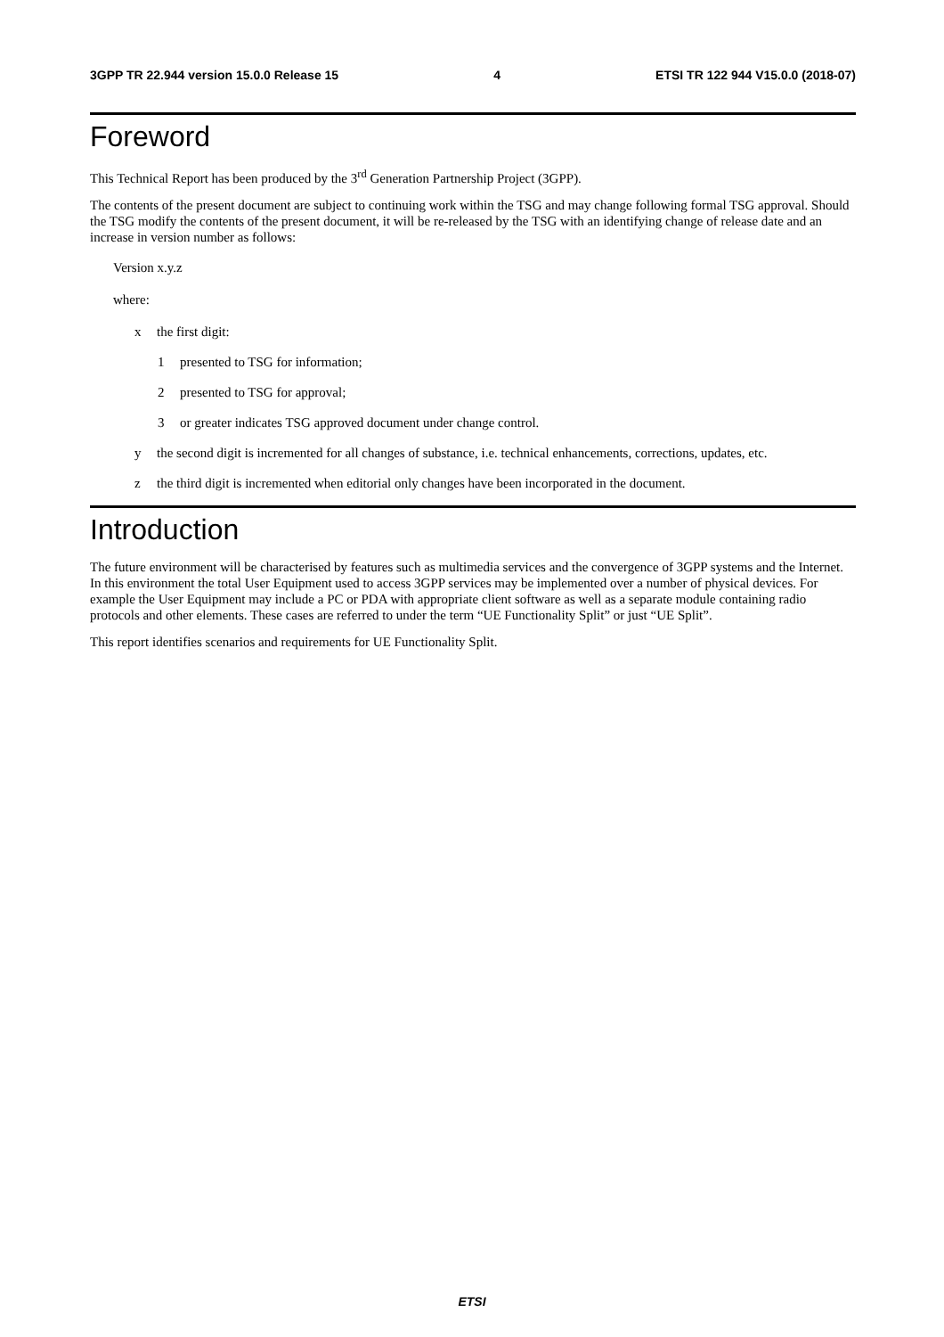3GPP TR 22.944 version 15.0.0 Release 15 4 ETSI TR 122 944 V15.0.0 (2018-07)
Foreword
This Technical Report has been produced by the 3<sup>rd</sup> Generation Partnership Project (3GPP).
The contents of the present document are subject to continuing work within the TSG and may change following formal TSG approval. Should the TSG modify the contents of the present document, it will be re-released by the TSG with an identifying change of release date and an increase in version number as follows:
Version x.y.z
where:
x the first digit:
1 presented to TSG for information;
2 presented to TSG for approval;
3 or greater indicates TSG approved document under change control.
y the second digit is incremented for all changes of substance, i.e. technical enhancements, corrections, updates, etc.
z the third digit is incremented when editorial only changes have been incorporated in the document.
Introduction
The future environment will be characterised by features such as multimedia services and the convergence of 3GPP systems and the Internet. In this environment the total User Equipment used to access 3GPP services may be implemented over a number of physical devices. For example the User Equipment may include a PC or PDA with appropriate client software as well as a separate module containing radio protocols and other elements. These cases are referred to under the term “UE Functionality Split” or just “UE Split”.
This report identifies scenarios and requirements for UE Functionality Split.
ETSI